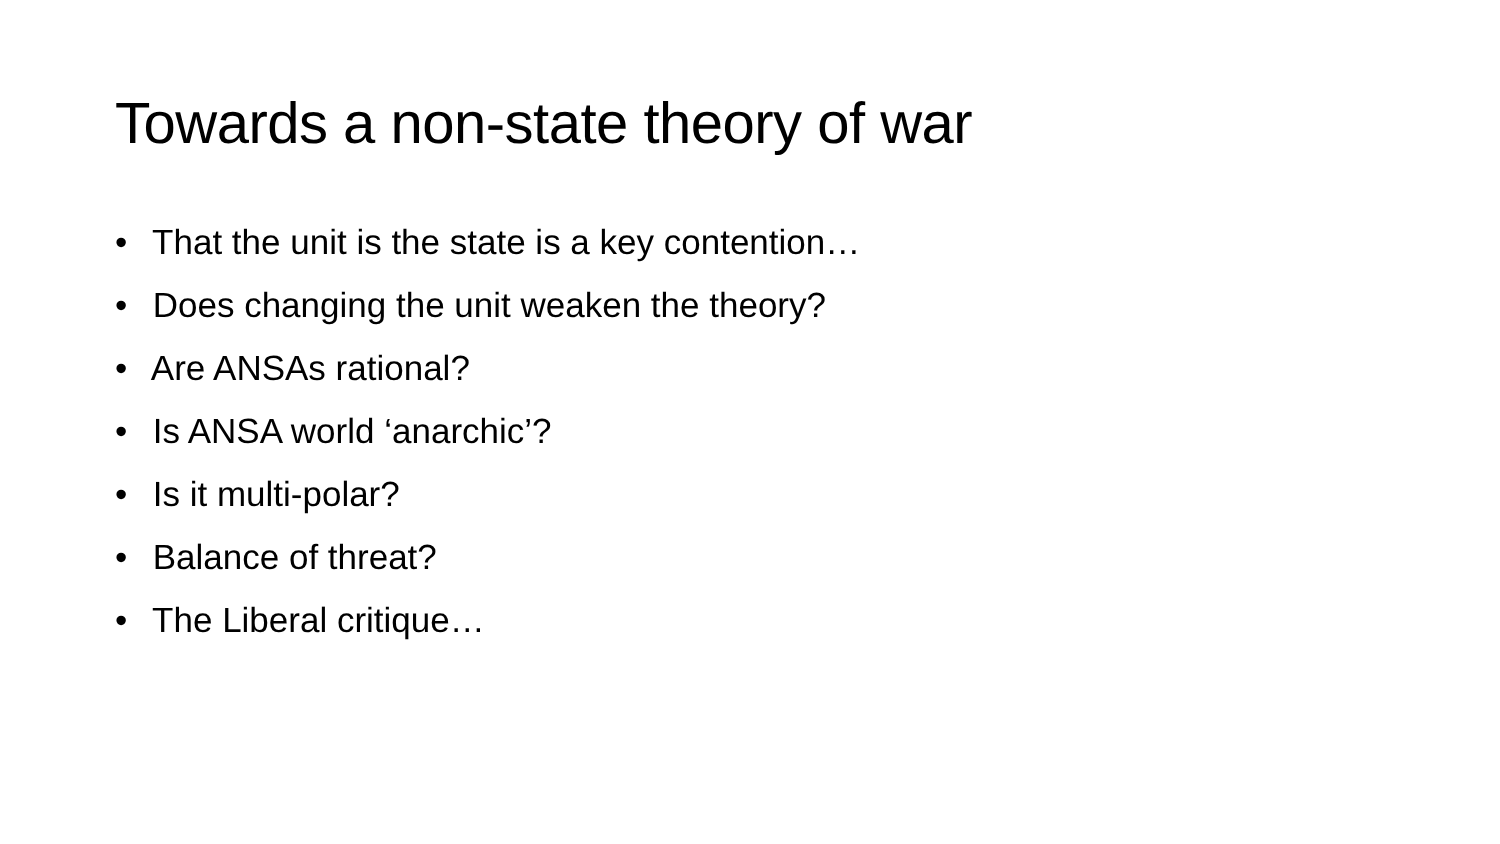Towards a non-state theory of war
• That the unit is the state is a key contention…
• Does changing the unit weaken the theory?
• Are ANSAs rational?
• Is ANSA world ‘anarchic’?
• Is it multi-polar?
• Balance of threat?
• The Liberal critique…